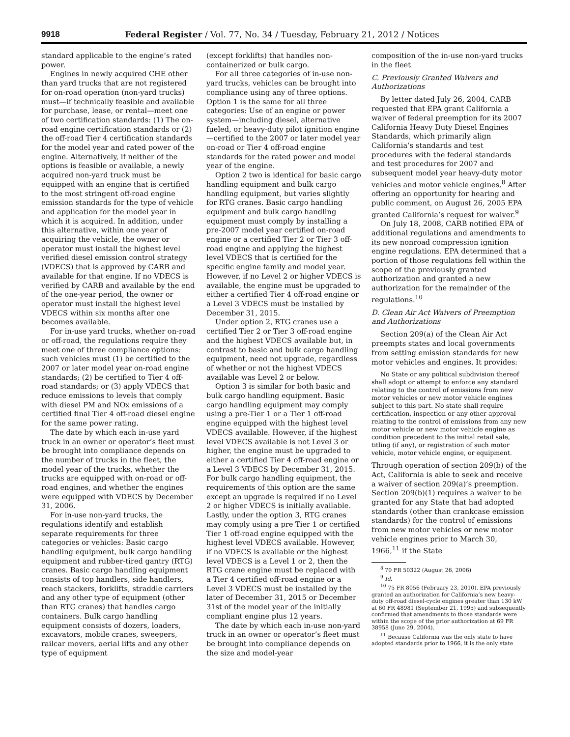9918 Federal Register / Vol. 77, No. 34 / Tuesday, February 21, 2012 / Notices
standard applicable to the engine’s rated power.
Engines in newly acquired CHE other than yard trucks that are not registered for on-road operation (non-yard trucks) must—if technically feasible and available for purchase, lease, or rental—meet one of two certification standards: (1) The on-road engine certification standards or (2) the off-road Tier 4 certification standards for the model year and rated power of the engine. Alternatively, if neither of the options is feasible or available, a newly acquired non-yard truck must be equipped with an engine that is certified to the most stringent off-road engine emission standards for the type of vehicle and application for the model year in which it is acquired. In addition, under this alternative, within one year of acquiring the vehicle, the owner or operator must install the highest level verified diesel emission control strategy (VDECS) that is approved by CARB and available for that engine. If no VDECS is verified by CARB and available by the end of the one-year period, the owner or operator must install the highest level VDECS within six months after one becomes available.
For in-use yard trucks, whether on-road or off-road, the regulations require they meet one of three compliance options: such vehicles must (1) be certified to the 2007 or later model year on-road engine standards; (2) be certified to Tier 4 off-road standards; or (3) apply VDECS that reduce emissions to levels that comply with diesel PM and NOx emissions of a certified final Tier 4 off-road diesel engine for the same power rating.
The date by which each in-use yard truck in an owner or operator’s fleet must be brought into compliance depends on the number of trucks in the fleet, the model year of the trucks, whether the trucks are equipped with on-road or off-road engines, and whether the engines were equipped with VDECS by December 31, 2006.
For in-use non-yard trucks, the regulations identify and establish separate requirements for three categories or vehicles: Basic cargo handling equipment, bulk cargo handling equipment and rubber-tired gantry (RTG) cranes. Basic cargo handling equipment consists of top handlers, side handlers, reach stackers, forklifts, straddle carriers and any other type of equipment (other than RTG cranes) that handles cargo containers. Bulk cargo handling equipment consists of dozers, loaders, excavators, mobile cranes, sweepers, railcar movers, aerial lifts and any other type of equipment
(except forklifts) that handles non-containerized or bulk cargo.
For all three categories of in-use non-yard trucks, vehicles can be brought into compliance using any of three options. Option 1 is the same for all three categories: Use of an engine or power system—including diesel, alternative fueled, or heavy-duty pilot ignition engine—certified to the 2007 or later model year on-road or Tier 4 off-road engine standards for the rated power and model year of the engine.
Option 2 two is identical for basic cargo handling equipment and bulk cargo handling equipment, but varies slightly for RTG cranes. Basic cargo handling equipment and bulk cargo handling equipment must comply by installing a pre-2007 model year certified on-road engine or a certified Tier 2 or Tier 3 off-road engine and applying the highest level VDECS that is certified for the specific engine family and model year. However, if no Level 2 or higher VDECS is available, the engine must be upgraded to either a certified Tier 4 off-road engine or a Level 3 VDECS must be installed by December 31, 2015.
Under option 2, RTG cranes use a certified Tier 2 or Tier 3 off-road engine and the highest VDECS available but, in contrast to basic and bulk cargo handling equipment, need not upgrade, regardless of whether or not the highest VDECS available was Level 2 or below.
Option 3 is similar for both basic and bulk cargo handling equipment. Basic cargo handling equipment may comply using a pre-Tier 1 or a Tier 1 off-road engine equipped with the highest level VDECS available. However, if the highest level VDECS available is not Level 3 or higher, the engine must be upgraded to either a certified Tier 4 off-road engine or a Level 3 VDECS by December 31, 2015. For bulk cargo handling equipment, the requirements of this option are the same except an upgrade is required if no Level 2 or higher VDECS is initially available. Lastly, under the option 3, RTG cranes may comply using a pre Tier 1 or certified Tier 1 off-road engine equipped with the highest level VDECS available. However, if no VDECS is available or the highest level VDECS is a Level 1 or 2, then the RTG crane engine must be replaced with a Tier 4 certified off-road engine or a Level 3 VDECS must be installed by the later of December 31, 2015 or December 31st of the model year of the initially compliant engine plus 12 years.
The date by which each in-use non-yard truck in an owner or operator’s fleet must be brought into compliance depends on the size and model-year
composition of the in-use non-yard trucks in the fleet
C. Previously Granted Waivers and Authorizations
By letter dated July 26, 2004, CARB requested that EPA grant California a waiver of federal preemption for its 2007 California Heavy Duty Diesel Engines Standards, which primarily align California’s standards and test procedures with the federal standards and test procedures for 2007 and subsequent model year heavy-duty motor vehicles and motor vehicle engines.<sup>8</sup> After offering an opportunity for hearing and public comment, on August 26, 2005 EPA granted California’s request for waiver.<sup>9</sup>
On July 18, 2008, CARB notified EPA of additional regulations and amendments to its new nonroad compression ignition engine regulations. EPA determined that a portion of those regulations fell within the scope of the previously granted authorization and granted a new authorization for the remainder of the regulations.<sup>10</sup>
D. Clean Air Act Waivers of Preemption and Authorizations
Section 209(a) of the Clean Air Act preempts states and local governments from setting emission standards for new motor vehicles and engines. It provides:
No State or any political subdivision thereof shall adopt or attempt to enforce any standard relating to the control of emissions from new motor vehicles or new motor vehicle engines subject to this part. No state shall require certification, inspection or any other approval relating to the control of emissions from any new motor vehicle or new motor vehicle engine as condition precedent to the initial retail sale, titling (if any), or registration of such motor vehicle, motor vehicle engine, or equipment.
Through operation of section 209(b) of the Act, California is able to seek and receive a waiver of section 209(a)’s preemption. Section 209(b)(1) requires a waiver to be granted for any State that had adopted standards (other than crankcase emission standards) for the control of emissions from new motor vehicles or new motor vehicle engines prior to March 30, 1966,<sup>11</sup> if the State
<sup>8</sup> 70 FR 50322 (August 26, 2006)
<sup>9</sup> Id.
<sup>10</sup> 75 FR 8056 (February 23, 2010). EPA previously granted an authorization for California’s new heavy-duty off-road diesel-cycle engines greater than 130 kW at 60 FR 48981 (September 21, 1995) and subsequently confirmed that amendments to those standards were within the scope of the prior authorization at 69 FR 38958 (June 29, 2004).
<sup>11</sup> Because California was the only state to have adopted standards prior to 1966, it is the only state